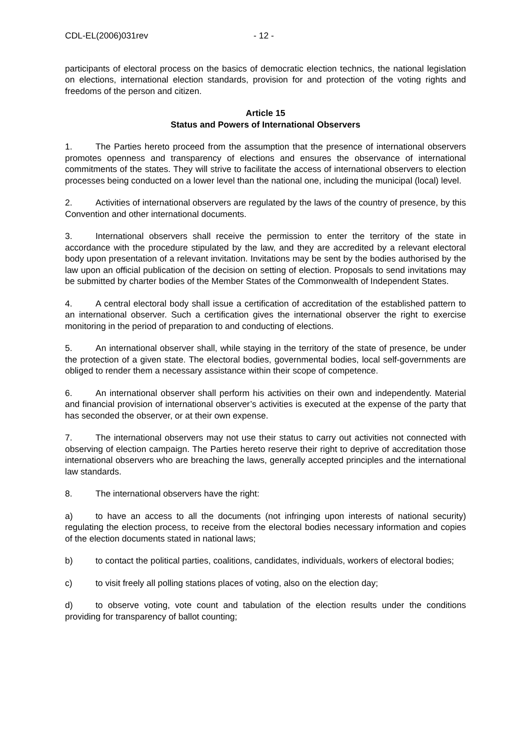CDL-EL(2006)031rev - 12 -
participants of electoral process on the basics of democratic election technics, the national legislation on elections, international election standards, provision for and protection of the voting rights and freedoms of the person and citizen.
Article 15
Status and Powers of International Observers
1. The Parties hereto proceed from the assumption that the presence of international observers promotes openness and transparency of elections and ensures the observance of international commitments of the states. They will strive to facilitate the access of international observers to election processes being conducted on a lower level than the national one, including the municipal (local) level.
2. Activities of international observers are regulated by the laws of the country of presence, by this Convention and other international documents.
3. International observers shall receive the permission to enter the territory of the state in accordance with the procedure stipulated by the law, and they are accredited by a relevant electoral body upon presentation of a relevant invitation. Invitations may be sent by the bodies authorised by the law upon an official publication of the decision on setting of election. Proposals to send invitations may be submitted by charter bodies of the Member States of the Commonwealth of Independent States.
4. A central electoral body shall issue a certification of accreditation of the established pattern to an international observer. Such a certification gives the international observer the right to exercise monitoring in the period of preparation to and conducting of elections.
5. An international observer shall, while staying in the territory of the state of presence, be under the protection of a given state. The electoral bodies, governmental bodies, local self-governments are obliged to render them a necessary assistance within their scope of competence.
6. An international observer shall perform his activities on their own and independently. Material and financial provision of international observer’s activities is executed at the expense of the party that has seconded the observer, or at their own expense.
7. The international observers may not use their status to carry out activities not connected with observing of election campaign. The Parties hereto reserve their right to deprive of accreditation those international observers who are breaching the laws, generally accepted principles and the international law standards.
8. The international observers have the right:
a) to have an access to all the documents (not infringing upon interests of national security) regulating the election process, to receive from the electoral bodies necessary information and copies of the election documents stated in national laws;
b) to contact the political parties, coalitions, candidates, individuals, workers of electoral bodies;
c) to visit freely all polling stations places of voting, also on the election day;
d) to observe voting, vote count and tabulation of the election results under the conditions providing for transparency of ballot counting;